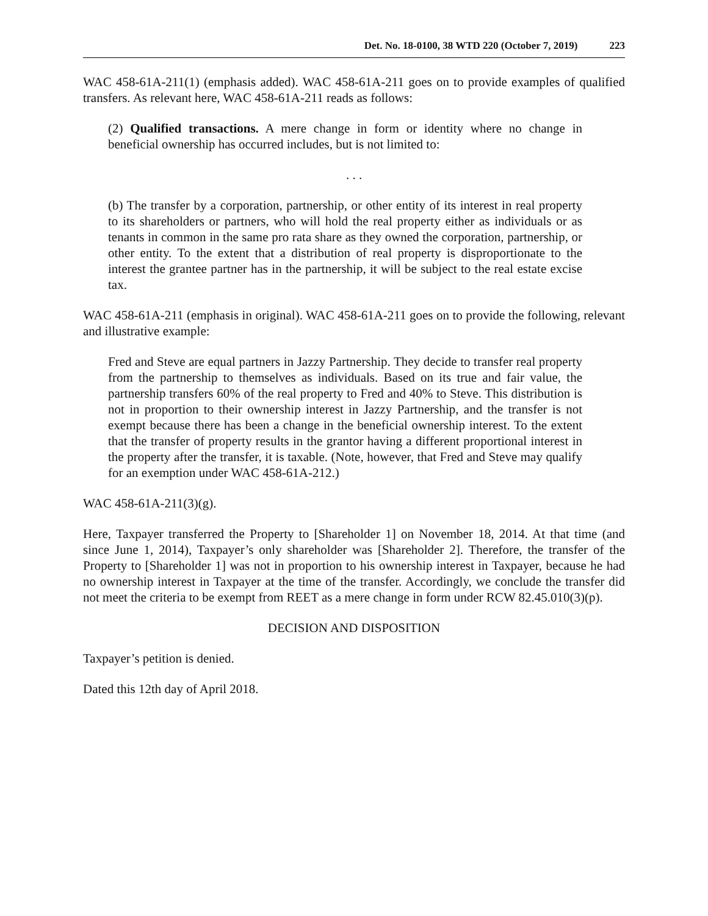Det. No. 18-0100, 38 WTD 220 (October 7, 2019) 223
WAC 458-61A-211(1) (emphasis added). WAC 458-61A-211 goes on to provide examples of qualified transfers. As relevant here, WAC 458-61A-211 reads as follows:
(2) Qualified transactions. A mere change in form or identity where no change in beneficial ownership has occurred includes, but is not limited to:
. . .
(b) The transfer by a corporation, partnership, or other entity of its interest in real property to its shareholders or partners, who will hold the real property either as individuals or as tenants in common in the same pro rata share as they owned the corporation, partnership, or other entity. To the extent that a distribution of real property is disproportionate to the interest the grantee partner has in the partnership, it will be subject to the real estate excise tax.
WAC 458-61A-211 (emphasis in original). WAC 458-61A-211 goes on to provide the following, relevant and illustrative example:
Fred and Steve are equal partners in Jazzy Partnership. They decide to transfer real property from the partnership to themselves as individuals. Based on its true and fair value, the partnership transfers 60% of the real property to Fred and 40% to Steve. This distribution is not in proportion to their ownership interest in Jazzy Partnership, and the transfer is not exempt because there has been a change in the beneficial ownership interest. To the extent that the transfer of property results in the grantor having a different proportional interest in the property after the transfer, it is taxable. (Note, however, that Fred and Steve may qualify for an exemption under WAC 458-61A-212.)
WAC 458-61A-211(3)(g).
Here, Taxpayer transferred the Property to [Shareholder 1] on November 18, 2014. At that time (and since June 1, 2014), Taxpayer’s only shareholder was [Shareholder 2]. Therefore, the transfer of the Property to [Shareholder 1] was not in proportion to his ownership interest in Taxpayer, because he had no ownership interest in Taxpayer at the time of the transfer. Accordingly, we conclude the transfer did not meet the criteria to be exempt from REET as a mere change in form under RCW 82.45.010(3)(p).
DECISION AND DISPOSITION
Taxpayer’s petition is denied.
Dated this 12th day of April 2018.